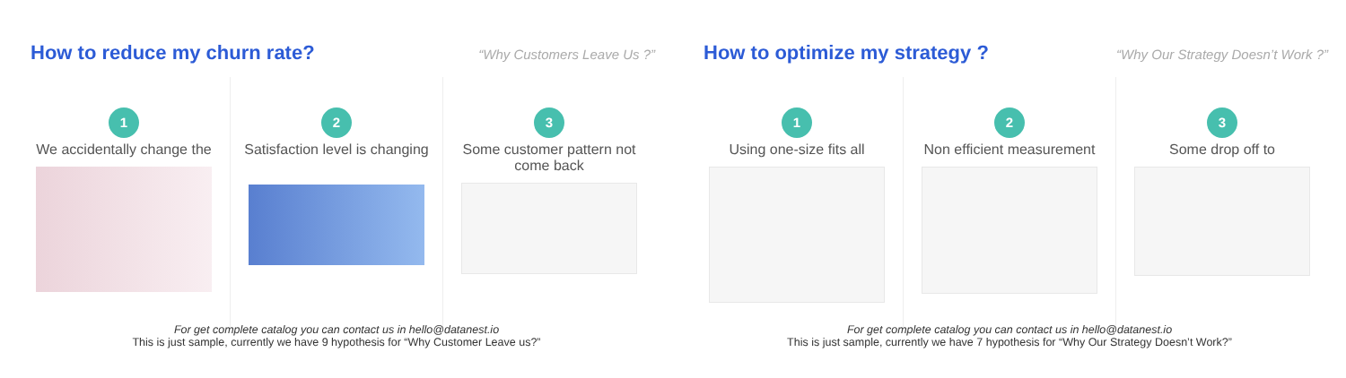How to reduce my churn rate?
“Why Customers Leave Us ?”
1
We accidentally change the
2
Satisfaction level is changing
3
Some customer pattern not come back
For get complete catalog you can contact us in hello@datanest.io
This is just sample, currently we have 9 hypothesis for “Why Customer Leave us?”
How to optimize my strategy ?
“Why Our Strategy Doesn’t Work ?”
1
Using one-size fits all
2
Non efficient measurement
3
Some drop off to
For get complete catalog you can contact us in hello@datanest.io
This is just sample, currently we have 7 hypothesis for “Why Our Strategy Doesn’t Work?”